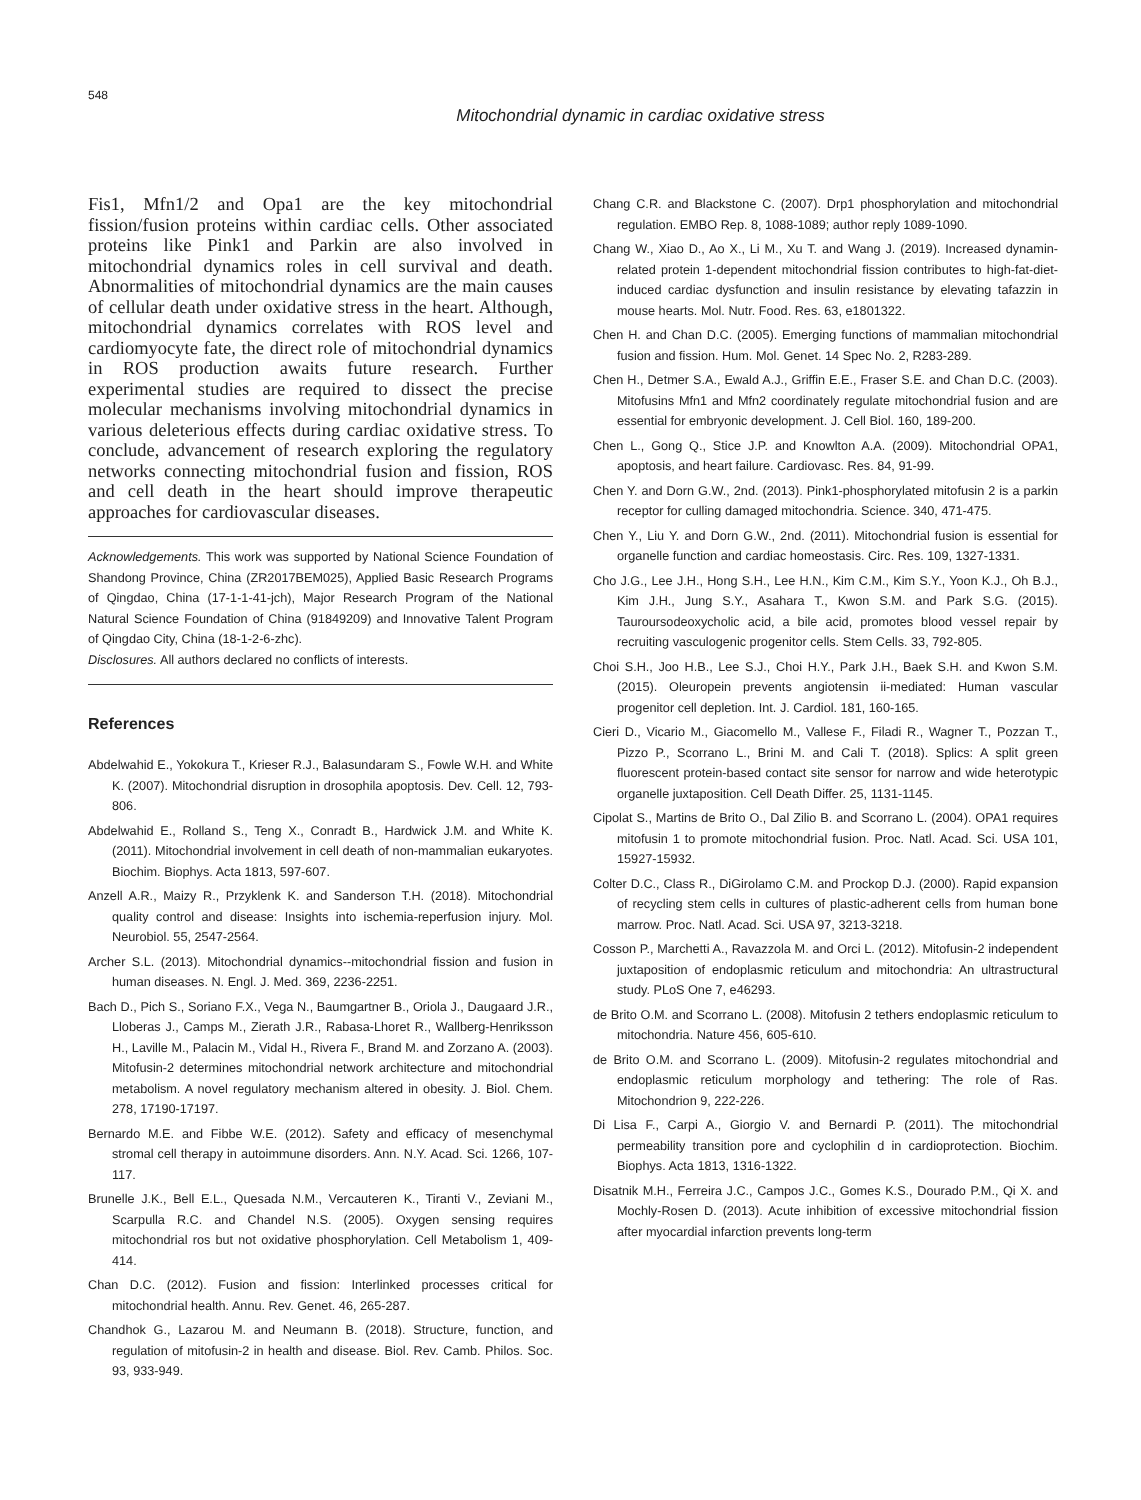548
Mitochondrial dynamic in cardiac oxidative stress
Fis1, Mfn1/2 and Opa1 are the key mitochondrial fission/fusion proteins within cardiac cells. Other associated proteins like Pink1 and Parkin are also involved in mitochondrial dynamics roles in cell survival and death. Abnormalities of mitochondrial dynamics are the main causes of cellular death under oxidative stress in the heart. Although, mitochondrial dynamics correlates with ROS level and cardiomyocyte fate, the direct role of mitochondrial dynamics in ROS production awaits future research. Further experimental studies are required to dissect the precise molecular mechanisms involving mitochondrial dynamics in various deleterious effects during cardiac oxidative stress. To conclude, advancement of research exploring the regulatory networks connecting mitochondrial fusion and fission, ROS and cell death in the heart should improve therapeutic approaches for cardiovascular diseases.
Acknowledgements. This work was supported by National Science Foundation of Shandong Province, China (ZR2017BEM025), Applied Basic Research Programs of Qingdao, China (17-1-1-41-jch), Major Research Program of the National Natural Science Foundation of China (91849209) and Innovative Talent Program of Qingdao City, China (18-1-2-6-zhc).
Disclosures. All authors declared no conflicts of interests.
References
Abdelwahid E., Yokokura T., Krieser R.J., Balasundaram S., Fowle W.H. and White K. (2007). Mitochondrial disruption in drosophila apoptosis. Dev. Cell. 12, 793-806.
Abdelwahid E., Rolland S., Teng X., Conradt B., Hardwick J.M. and White K. (2011). Mitochondrial involvement in cell death of non-mammalian eukaryotes. Biochim. Biophys. Acta 1813, 597-607.
Anzell A.R., Maizy R., Przyklenk K. and Sanderson T.H. (2018). Mitochondrial quality control and disease: Insights into ischemia-reperfusion injury. Mol. Neurobiol. 55, 2547-2564.
Archer S.L. (2013). Mitochondrial dynamics--mitochondrial fission and fusion in human diseases. N. Engl. J. Med. 369, 2236-2251.
Bach D., Pich S., Soriano F.X., Vega N., Baumgartner B., Oriola J., Daugaard J.R., Lloberas J., Camps M., Zierath J.R., Rabasa-Lhoret R., Wallberg-Henriksson H., Laville M., Palacin M., Vidal H., Rivera F., Brand M. and Zorzano A. (2003). Mitofusin-2 determines mitochondrial network architecture and mitochondrial metabolism. A novel regulatory mechanism altered in obesity. J. Biol. Chem. 278, 17190-17197.
Bernardo M.E. and Fibbe W.E. (2012). Safety and efficacy of mesenchymal stromal cell therapy in autoimmune disorders. Ann. N.Y. Acad. Sci. 1266, 107-117.
Brunelle J.K., Bell E.L., Quesada N.M., Vercauteren K., Tiranti V., Zeviani M., Scarpulla R.C. and Chandel N.S. (2005). Oxygen sensing requires mitochondrial ros but not oxidative phosphorylation. Cell Metabolism 1, 409-414.
Chan D.C. (2012). Fusion and fission: Interlinked processes critical for mitochondrial health. Annu. Rev. Genet. 46, 265-287.
Chandhok G., Lazarou M. and Neumann B. (2018). Structure, function, and regulation of mitofusin-2 in health and disease. Biol. Rev. Camb. Philos. Soc. 93, 933-949.
Chang C.R. and Blackstone C. (2007). Drp1 phosphorylation and mitochondrial regulation. EMBO Rep. 8, 1088-1089; author reply 1089-1090.
Chang W., Xiao D., Ao X., Li M., Xu T. and Wang J. (2019). Increased dynamin-related protein 1-dependent mitochondrial fission contributes to high-fat-diet-induced cardiac dysfunction and insulin resistance by elevating tafazzin in mouse hearts. Mol. Nutr. Food. Res. 63, e1801322.
Chen H. and Chan D.C. (2005). Emerging functions of mammalian mitochondrial fusion and fission. Hum. Mol. Genet. 14 Spec No. 2, R283-289.
Chen H., Detmer S.A., Ewald A.J., Griffin E.E., Fraser S.E. and Chan D.C. (2003). Mitofusins Mfn1 and Mfn2 coordinately regulate mitochondrial fusion and are essential for embryonic development. J. Cell Biol. 160, 189-200.
Chen L., Gong Q., Stice J.P. and Knowlton A.A. (2009). Mitochondrial OPA1, apoptosis, and heart failure. Cardiovasc. Res. 84, 91-99.
Chen Y. and Dorn G.W., 2nd. (2013). Pink1-phosphorylated mitofusin 2 is a parkin receptor for culling damaged mitochondria. Science. 340, 471-475.
Chen Y., Liu Y. and Dorn G.W., 2nd. (2011). Mitochondrial fusion is essential for organelle function and cardiac homeostasis. Circ. Res. 109, 1327-1331.
Cho J.G., Lee J.H., Hong S.H., Lee H.N., Kim C.M., Kim S.Y., Yoon K.J., Oh B.J., Kim J.H., Jung S.Y., Asahara T., Kwon S.M. and Park S.G. (2015). Tauroursodeoxycholic acid, a bile acid, promotes blood vessel repair by recruiting vasculogenic progenitor cells. Stem Cells. 33, 792-805.
Choi S.H., Joo H.B., Lee S.J., Choi H.Y., Park J.H., Baek S.H. and Kwon S.M. (2015). Oleuropein prevents angiotensin ii-mediated: Human vascular progenitor cell depletion. Int. J. Cardiol. 181, 160-165.
Cieri D., Vicario M., Giacomello M., Vallese F., Filadi R., Wagner T., Pozzan T., Pizzo P., Scorrano L., Brini M. and Cali T. (2018). Splics: A split green fluorescent protein-based contact site sensor for narrow and wide heterotypic organelle juxtaposition. Cell Death Differ. 25, 1131-1145.
Cipolat S., Martins de Brito O., Dal Zilio B. and Scorrano L. (2004). OPA1 requires mitofusin 1 to promote mitochondrial fusion. Proc. Natl. Acad. Sci. USA 101, 15927-15932.
Colter D.C., Class R., DiGirolamo C.M. and Prockop D.J. (2000). Rapid expansion of recycling stem cells in cultures of plastic-adherent cells from human bone marrow. Proc. Natl. Acad. Sci. USA 97, 3213-3218.
Cosson P., Marchetti A., Ravazzola M. and Orci L. (2012). Mitofusin-2 independent juxtaposition of endoplasmic reticulum and mitochondria: An ultrastructural study. PLoS One 7, e46293.
de Brito O.M. and Scorrano L. (2008). Mitofusin 2 tethers endoplasmic reticulum to mitochondria. Nature 456, 605-610.
de Brito O.M. and Scorrano L. (2009). Mitofusin-2 regulates mitochondrial and endoplasmic reticulum morphology and tethering: The role of Ras. Mitochondrion 9, 222-226.
Di Lisa F., Carpi A., Giorgio V. and Bernardi P. (2011). The mitochondrial permeability transition pore and cyclophilin d in cardioprotection. Biochim. Biophys. Acta 1813, 1316-1322.
Disatnik M.H., Ferreira J.C., Campos J.C., Gomes K.S., Dourado P.M., Qi X. and Mochly-Rosen D. (2013). Acute inhibition of excessive mitochondrial fission after myocardial infarction prevents long-term